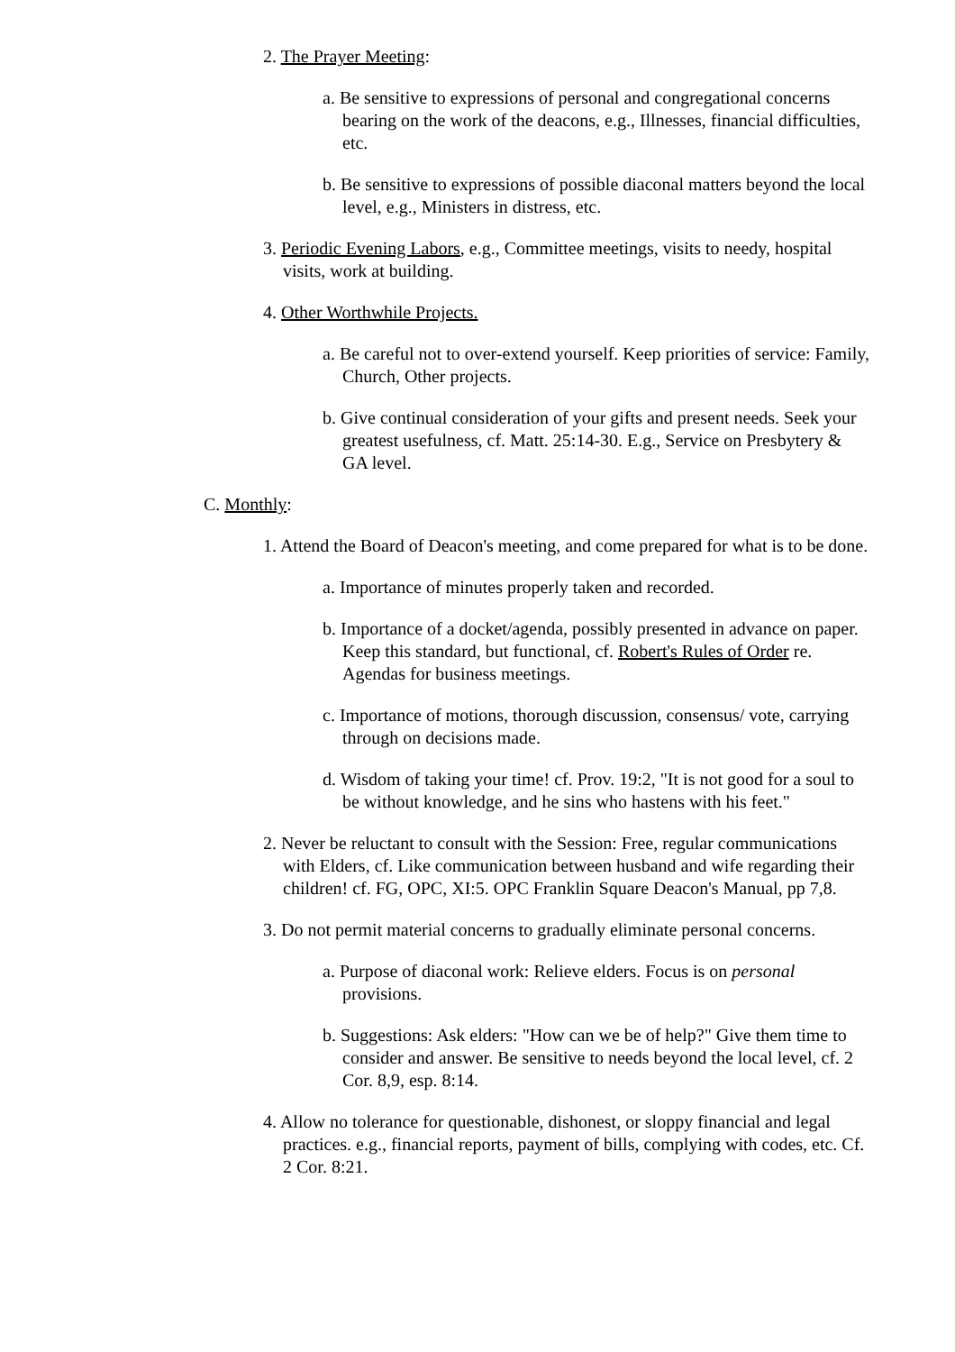2. The Prayer Meeting:
a. Be sensitive to expressions of personal and congregational concerns bearing on the work of the deacons, e.g., Illnesses, financial difficulties, etc.
b. Be sensitive to expressions of possible diaconal matters beyond the local level, e.g., Ministers in distress, etc.
3. Periodic Evening Labors, e.g., Committee meetings, visits to needy, hospital visits, work at building.
4. Other Worthwhile Projects.
a. Be careful not to over-extend yourself. Keep priorities of service: Family, Church, Other projects.
b. Give continual consideration of your gifts and present needs. Seek your greatest usefulness, cf. Matt. 25:14-30. E.g., Service on Presbytery & GA level.
C. Monthly:
1. Attend the Board of Deacon's meeting, and come prepared for what is to be done.
a. Importance of minutes properly taken and recorded.
b. Importance of a docket/agenda, possibly presented in advance on paper. Keep this standard, but functional, cf. Robert's Rules of Order re. Agendas for business meetings.
c. Importance of motions, thorough discussion, consensus/ vote, carrying through on decisions made.
d. Wisdom of taking your time! cf. Prov. 19:2, "It is not good for a soul to be without knowledge, and he sins who hastens with his feet."
2. Never be reluctant to consult with the Session: Free, regular communications with Elders, cf. Like communication between husband and wife regarding their children! cf. FG, OPC, XI:5. OPC Franklin Square Deacon's Manual, pp 7,8.
3. Do not permit material concerns to gradually eliminate personal concerns.
a. Purpose of diaconal work: Relieve elders. Focus is on personal provisions.
b. Suggestions: Ask elders: "How can we be of help?" Give them time to consider and answer. Be sensitive to needs beyond the local level, cf. 2 Cor. 8,9, esp. 8:14.
4. Allow no tolerance for questionable, dishonest, or sloppy financial and legal practices. e.g., financial reports, payment of bills, complying with codes, etc. Cf. 2 Cor. 8:21.